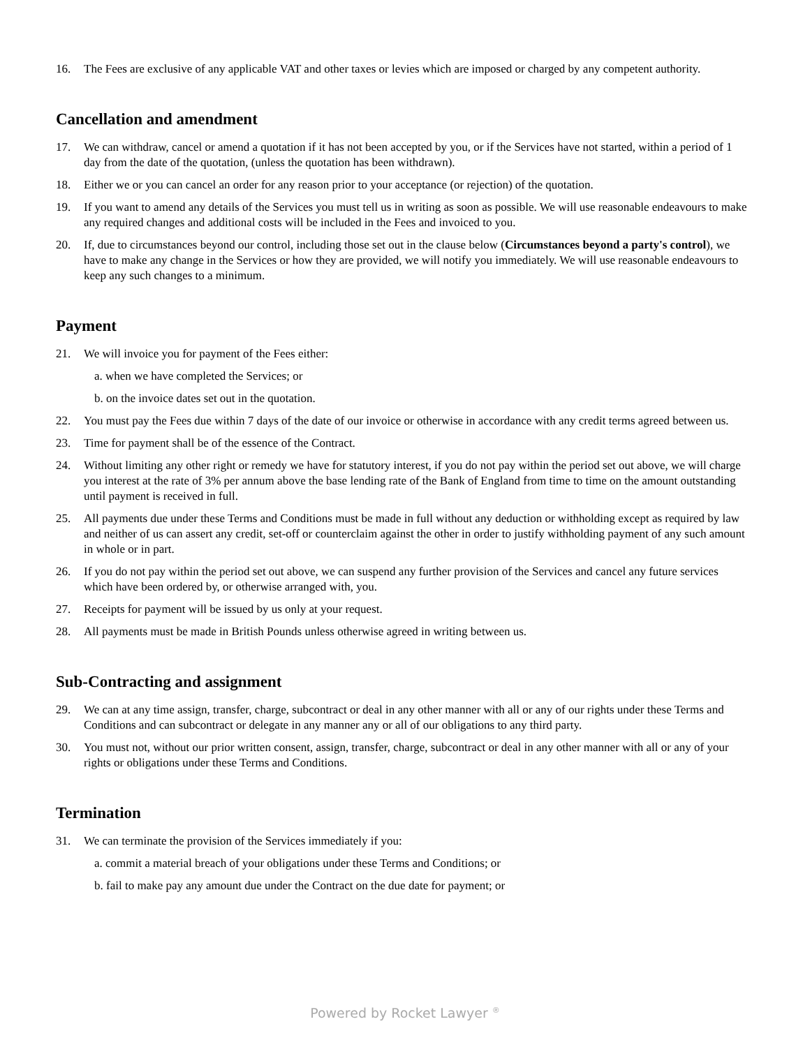16. The Fees are exclusive of any applicable VAT and other taxes or levies which are imposed or charged by any competent authority.
Cancellation and amendment
17. We can withdraw, cancel or amend a quotation if it has not been accepted by you, or if the Services have not started, within a period of 1 day from the date of the quotation, (unless the quotation has been withdrawn).
18. Either we or you can cancel an order for any reason prior to your acceptance (or rejection) of the quotation.
19. If you want to amend any details of the Services you must tell us in writing as soon as possible. We will use reasonable endeavours to make any required changes and additional costs will be included in the Fees and invoiced to you.
20. If, due to circumstances beyond our control, including those set out in the clause below (Circumstances beyond a party's control), we have to make any change in the Services or how they are provided, we will notify you immediately. We will use reasonable endeavours to keep any such changes to a minimum.
Payment
21. We will invoice you for payment of the Fees either:
a. when we have completed the Services; or
b. on the invoice dates set out in the quotation.
22. You must pay the Fees due within 7 days of the date of our invoice or otherwise in accordance with any credit terms agreed between us.
23. Time for payment shall be of the essence of the Contract.
24. Without limiting any other right or remedy we have for statutory interest, if you do not pay within the period set out above, we will charge you interest at the rate of 3% per annum above the base lending rate of the Bank of England from time to time on the amount outstanding until payment is received in full.
25. All payments due under these Terms and Conditions must be made in full without any deduction or withholding except as required by law and neither of us can assert any credit, set-off or counterclaim against the other in order to justify withholding payment of any such amount in whole or in part.
26. If you do not pay within the period set out above, we can suspend any further provision of the Services and cancel any future services which have been ordered by, or otherwise arranged with, you.
27. Receipts for payment will be issued by us only at your request.
28. All payments must be made in British Pounds unless otherwise agreed in writing between us.
Sub-Contracting and assignment
29. We can at any time assign, transfer, charge, subcontract or deal in any other manner with all or any of our rights under these Terms and Conditions and can subcontract or delegate in any manner any or all of our obligations to any third party.
30. You must not, without our prior written consent, assign, transfer, charge, subcontract or deal in any other manner with all or any of your rights or obligations under these Terms and Conditions.
Termination
31. We can terminate the provision of the Services immediately if you:
a. commit a material breach of your obligations under these Terms and Conditions; or
b. fail to make pay any amount due under the Contract on the due date for payment; or
Powered by Rocket Lawyer <sup>®</sup>